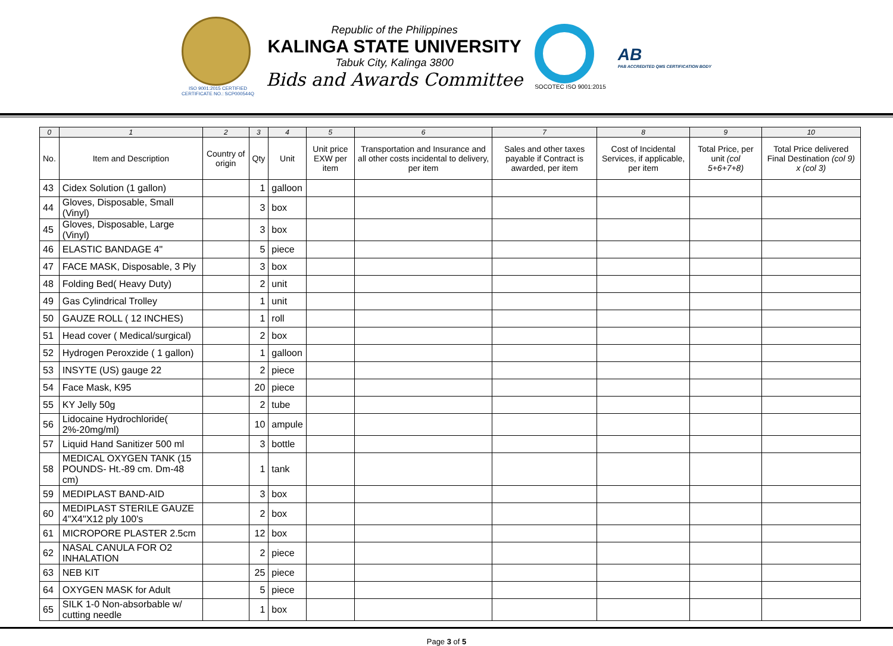ISO 9001:2015 CERTIFIED
CERTIFICATE NO.: SCP000544Q
Republic of the Philippines
KALINGA STATE UNIVERSITY
Tabuk City, Kalinga 3800
Bids and Awards Committee
SOCOTEC ISO 9001:2015
AB
PAB ACCREDITED QMS CERTIFICATION BODY
| 0 | 1 | 2 | 3 | 4 | 5 | 6 | 7 | 8 | 9 | 10 |
| --- | --- | --- | --- | --- | --- | --- | --- | --- | --- | --- |
| No. | Item and Description | Country of origin | Qty | Unit | Unit price EXW per item | Transportation and Insurance and all other costs incidental to delivery, per item | Sales and other taxes payable if Contract is awarded, per item | Cost of Incidental Services, if applicable, per item | Total Price, per unit (col 5+6+7+8) | Total Price delivered Final Destination (col 9) x (col 3) |
| 43 | Cidex Solution (1 gallon) | | 1 | galloon | | | | | | |
| 44 | Gloves, Disposable, Small (Vinyl) | | 3 | box | | | | | | |
| 45 | Gloves, Disposable, Large (Vinyl) | | 3 | box | | | | | | |
| 46 | ELASTIC BANDAGE 4" | | 5 | piece | | | | | | |
| 47 | FACE MASK, Disposable, 3 Ply | | 3 | box | | | | | | |
| 48 | Folding Bed( Heavy Duty) | | 2 | unit | | | | | | |
| 49 | Gas Cylindrical Trolley | | 1 | unit | | | | | | |
| 50 | GAUZE ROLL ( 12 INCHES) | | 1 | roll | | | | | | |
| 51 | Head cover ( Medical/surgical) | | 2 | box | | | | | | |
| 52 | Hydrogen Peroxzide ( 1 gallon) | | 1 | galloon | | | | | | |
| 53 | INSYTE (US) gauge 22 | | 2 | piece | | | | | | |
| 54 | Face Mask, K95 | | 20 | piece | | | | | | |
| 55 | KY Jelly 50g | | 2 | tube | | | | | | |
| 56 | Lidocaine Hydrochloride( 2%-20mg/ml) | | 10 | ampule | | | | | | |
| 57 | Liquid Hand Sanitizer 500 ml | | 3 | bottle | | | | | | |
| 58 | MEDICAL OXYGEN TANK (15 POUNDS- Ht.-89 cm. Dm-48 cm) | | 1 | tank | | | | | | |
| 59 | MEDIPLAST BAND-AID | | 3 | box | | | | | | |
| 60 | MEDIPLAST STERILE GAUZE 4"X4"X12 ply 100's | | 2 | box | | | | | | |
| 61 | MICROPORE PLASTER 2.5cm | | 12 | box | | | | | | |
| 62 | NASAL CANULA FOR O2 INHALATION | | 2 | piece | | | | | | |
| 63 | NEB KIT | | 25 | piece | | | | | | |
| 64 | OXYGEN MASK for Adult | | 5 | piece | | | | | | |
| 65 | SILK 1-0 Non-absorbable w/ cutting needle | | 1 | box | | | | | | |
Page 3 of 5